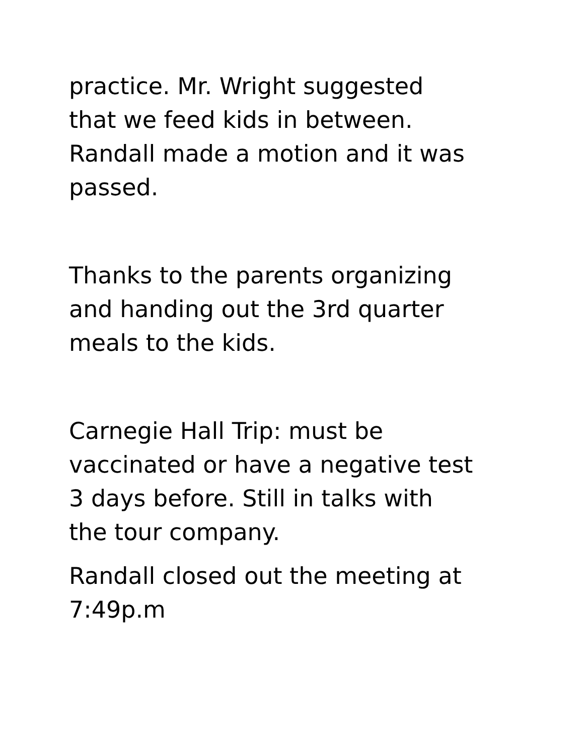practice. Mr. Wright suggested
that we feed kids in between.
Randall made a motion and it was
passed.
Thanks to the parents organizing
and handing out the 3rd quarter
meals to the kids.
Carnegie Hall Trip: must be
vaccinated or have a negative test
3 days before. Still in talks with
the tour company.
Randall closed out the meeting at
7:49p.m